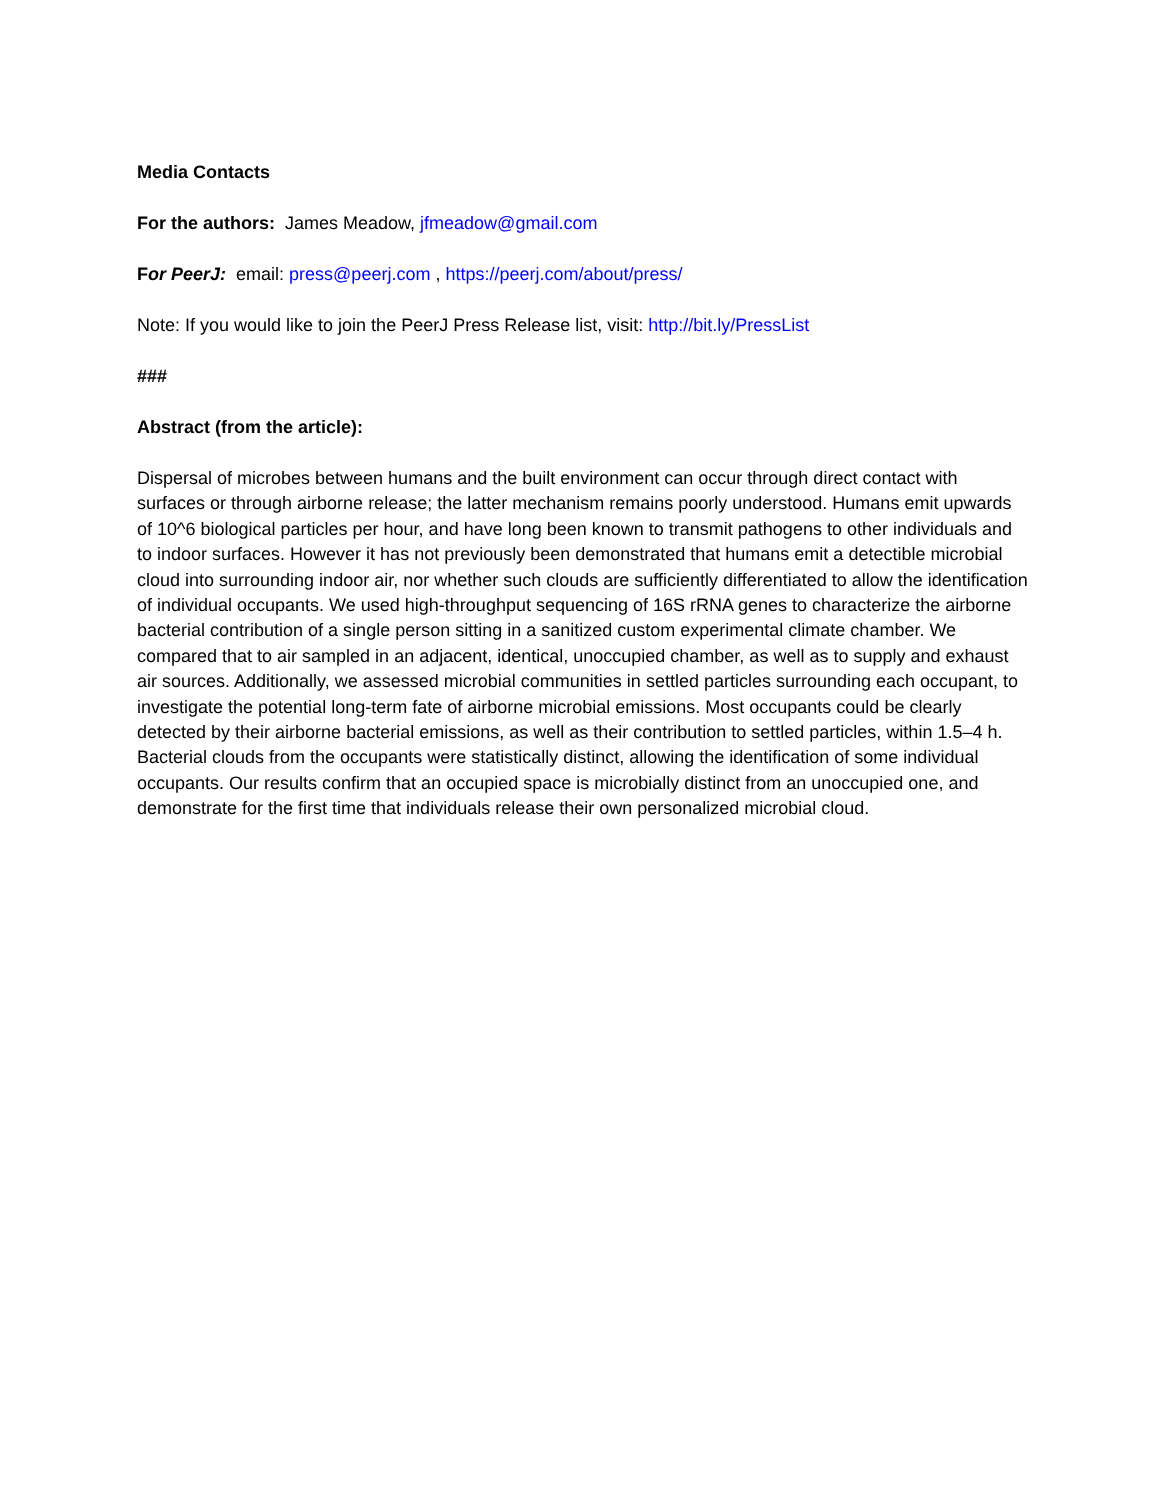Media Contacts
For the authors: James Meadow, jfmeadow@gmail.com
For PeerJ: email: press@peerj.com , https://peerj.com/about/press/
Note: If you would like to join the PeerJ Press Release list, visit: http://bit.ly/PressList
###
Abstract (from the article):
Dispersal of microbes between humans and the built environment can occur through direct contact with surfaces or through airborne release; the latter mechanism remains poorly understood. Humans emit upwards of 10^6 biological particles per hour, and have long been known to transmit pathogens to other individuals and to indoor surfaces. However it has not previously been demonstrated that humans emit a detectible microbial cloud into surrounding indoor air, nor whether such clouds are sufficiently differentiated to allow the identification of individual occupants. We used high-throughput sequencing of 16S rRNA genes to characterize the airborne bacterial contribution of a single person sitting in a sanitized custom experimental climate chamber. We compared that to air sampled in an adjacent, identical, unoccupied chamber, as well as to supply and exhaust air sources. Additionally, we assessed microbial communities in settled particles surrounding each occupant, to investigate the potential long-term fate of airborne microbial emissions. Most occupants could be clearly detected by their airborne bacterial emissions, as well as their contribution to settled particles, within 1.5–4 h. Bacterial clouds from the occupants were statistically distinct, allowing the identification of some individual occupants. Our results confirm that an occupied space is microbially distinct from an unoccupied one, and demonstrate for the first time that individuals release their own personalized microbial cloud.